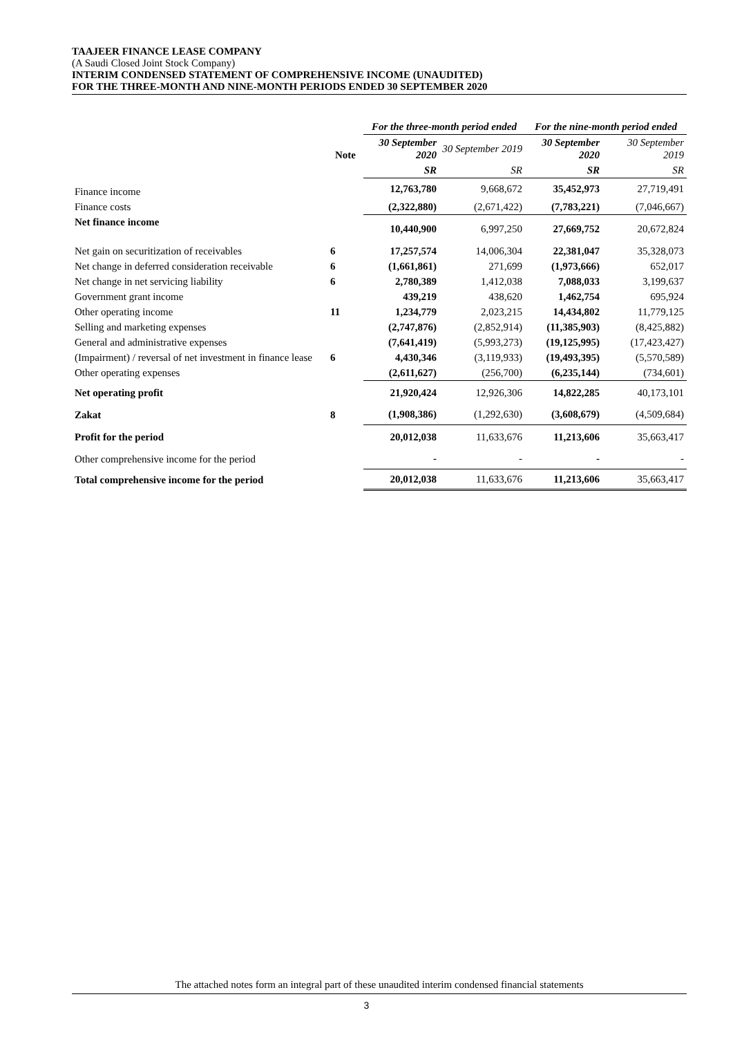TAAJEER FINANCE LEASE COMPANY
(A Saudi Closed Joint Stock Company)
INTERIM CONDENSED STATEMENT OF COMPREHENSIVE INCOME (UNAUDITED)
FOR THE THREE-MONTH AND NINE-MONTH PERIODS ENDED 30 SEPTEMBER 2020
| | | For the three-month period ended | | For the nine-month period ended | |
| --- | --- | --- | --- | --- | --- |
| | Note | 30 September 2020 | 30 September 2019 | 30 September 2020 | 30 September 2019 |
| | | SR | SR | SR | SR |
| Finance income | | 12,763,780 | 9,668,672 | 35,452,973 | 27,719,491 |
| Finance costs | | (2,322,880) | (2,671,422) | (7,783,221) | (7,046,667) |
| Net finance income | | 10,440,900 | 6,997,250 | 27,669,752 | 20,672,824 |
| Net gain on securitization of receivables | 6 | 17,257,574 | 14,006,304 | 22,381,047 | 35,328,073 |
| Net change in deferred consideration receivable | 6 | (1,661,861) | 271,699 | (1,973,666) | 652,017 |
| Net change in net servicing liability | 6 | 2,780,389 | 1,412,038 | 7,088,033 | 3,199,637 |
| Government grant income | | 439,219 | 438,620 | 1,462,754 | 695,924 |
| Other operating income | 11 | 1,234,779 | 2,023,215 | 14,434,802 | 11,779,125 |
| Selling and marketing expenses | | (2,747,876) | (2,852,914) | (11,385,903) | (8,425,882) |
| General and administrative expenses | | (7,641,419) | (5,993,273) | (19,125,995) | (17,423,427) |
| (Impairment) / reversal of net investment in finance lease | 6 | 4,430,346 | (3,119,933) | (19,493,395) | (5,570,589) |
| Other operating expenses | | (2,611,627) | (256,700) | (6,235,144) | (734,601) |
| Net operating profit | | 21,920,424 | 12,926,306 | 14,822,285 | 40,173,101 |
| Zakat | 8 | (1,908,386) | (1,292,630) | (3,608,679) | (4,509,684) |
| Profit for the period | | 20,012,038 | 11,633,676 | 11,213,606 | 35,663,417 |
| Other comprehensive income for the period | | - | - | - | - |
| Total comprehensive income for the period | | 20,012,038 | 11,633,676 | 11,213,606 | 35,663,417 |
The attached notes form an integral part of these unaudited interim condensed financial statements
3